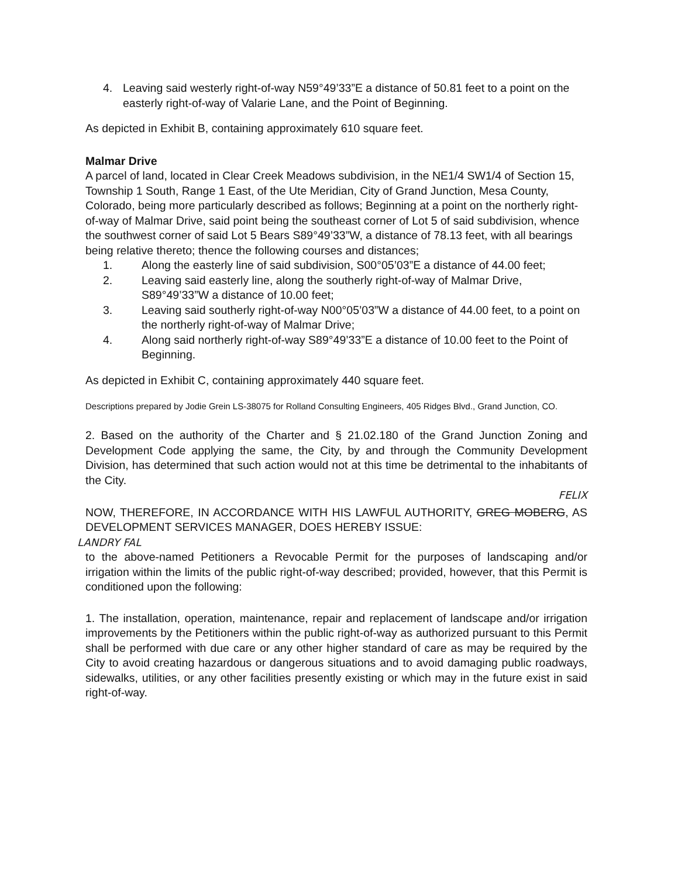4. Leaving said westerly right-of-way N59°49’33”E a distance of 50.81 feet to a point on the easterly right-of-way of Valarie Lane, and the Point of Beginning.
As depicted in Exhibit B, containing approximately 610 square feet.
Malmar Drive
A parcel of land, located in Clear Creek Meadows subdivision, in the NE1/4 SW1/4 of Section 15, Township 1 South, Range 1 East, of the Ute Meridian, City of Grand Junction, Mesa County, Colorado, being more particularly described as follows; Beginning at a point on the northerly right-of-way of Malmar Drive, said point being the southeast corner of Lot 5 of said subdivision, whence the southwest corner of said Lot 5 Bears S89°49’33”W, a distance of 78.13 feet, with all bearings being relative thereto; thence the following courses and distances;
1. Along the easterly line of said subdivision, S00°05’03”E a distance of 44.00 feet;
2. Leaving said easterly line, along the southerly right-of-way of Malmar Drive, S89°49’33”W a distance of 10.00 feet;
3. Leaving said southerly right-of-way N00°05’03”W a distance of 44.00 feet, to a point on the northerly right-of-way of Malmar Drive;
4. Along said northerly right-of-way S89°49’33”E a distance of 10.00 feet to the Point of Beginning.
As depicted in Exhibit C, containing approximately 440 square feet.
Descriptions prepared by Jodie Grein LS-38075 for Rolland Consulting Engineers, 405 Ridges Blvd., Grand Junction, CO.
2. Based on the authority of the Charter and § 21.02.180 of the Grand Junction Zoning and Development Code applying the same, the City, by and through the Community Development Division, has determined that such action would not at this time be detrimental to the inhabitants of the City.
FELIX
NOW, THEREFORE, IN ACCORDANCE WITH HIS LAWFUL AUTHORITY, GREG MOBERG, AS DEVELOPMENT SERVICES MANAGER, DOES HEREBY ISSUE:
LANDRY FAL
to the above-named Petitioners a Revocable Permit for the purposes of landscaping and/or irrigation within the limits of the public right-of-way described; provided, however, that this Permit is conditioned upon the following:
1. The installation, operation, maintenance, repair and replacement of landscape and/or irrigation improvements by the Petitioners within the public right-of-way as authorized pursuant to this Permit shall be performed with due care or any other higher standard of care as may be required by the City to avoid creating hazardous or dangerous situations and to avoid damaging public roadways, sidewalks, utilities, or any other facilities presently existing or which may in the future exist in said right-of-way.